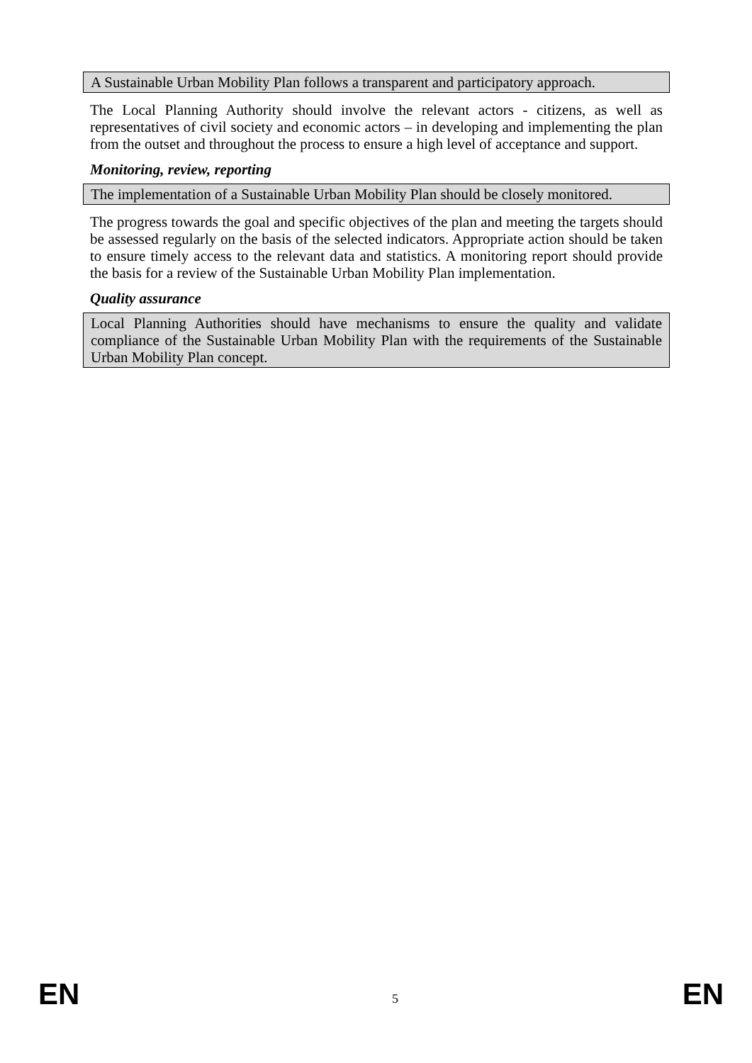A Sustainable Urban Mobility Plan follows a transparent and participatory approach.
The Local Planning Authority should involve the relevant actors - citizens, as well as representatives of civil society and economic actors – in developing and implementing the plan from the outset and throughout the process to ensure a high level of acceptance and support.
Monitoring, review, reporting
The implementation of a Sustainable Urban Mobility Plan should be closely monitored.
The progress towards the goal and specific objectives of the plan and meeting the targets should be assessed regularly on the basis of the selected indicators. Appropriate action should be taken to ensure timely access to the relevant data and statistics. A monitoring report should provide the basis for a review of the Sustainable Urban Mobility Plan implementation.
Quality assurance
Local Planning Authorities should have mechanisms to ensure the quality and validate compliance of the Sustainable Urban Mobility Plan with the requirements of the Sustainable Urban Mobility Plan concept.
EN 5 EN